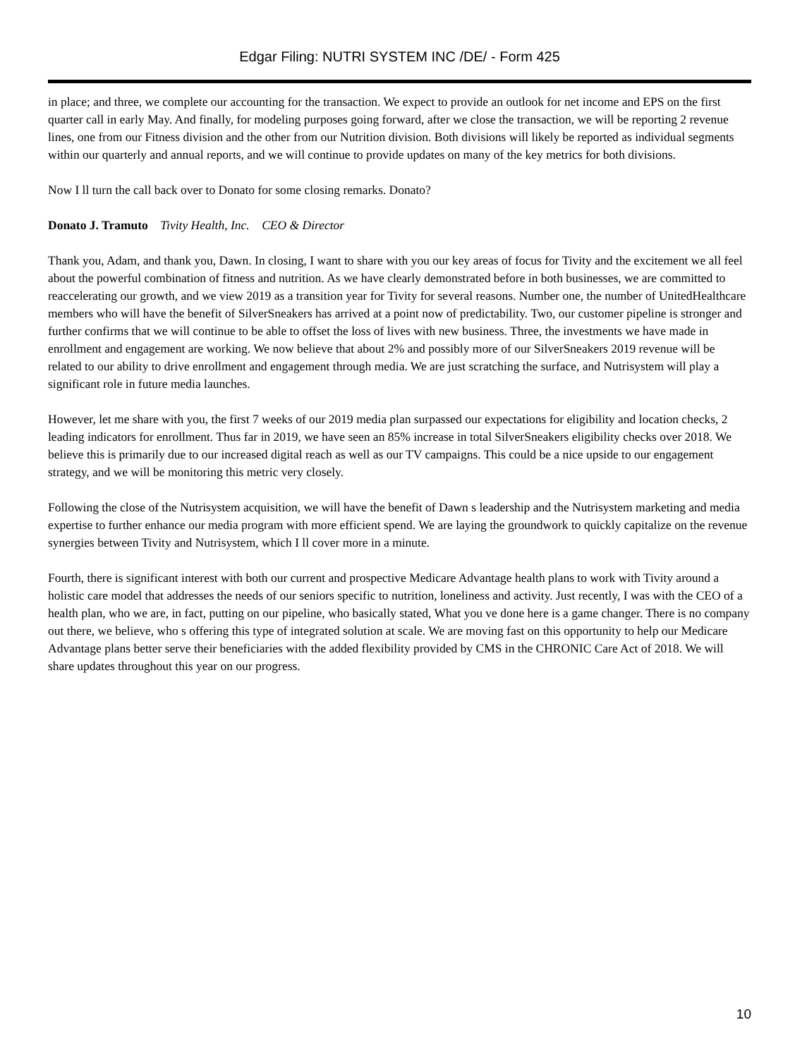Edgar Filing: NUTRI SYSTEM INC /DE/ - Form 425
in place; and three, we complete our accounting for the transaction. We expect to provide an outlook for net income and EPS on the first quarter call in early May. And finally, for modeling purposes going forward, after we close the transaction, we will be reporting 2 revenue lines, one from our Fitness division and the other from our Nutrition division. Both divisions will likely be reported as individual segments within our quarterly and annual reports, and we will continue to provide updates on many of the key metrics for both divisions.
Now I ll turn the call back over to Donato for some closing remarks. Donato?
Donato J. Tramuto Tivity Health, Inc. CEO & Director
Thank you, Adam, and thank you, Dawn. In closing, I want to share with you our key areas of focus for Tivity and the excitement we all feel about the powerful combination of fitness and nutrition. As we have clearly demonstrated before in both businesses, we are committed to reaccelerating our growth, and we view 2019 as a transition year for Tivity for several reasons. Number one, the number of UnitedHealthcare members who will have the benefit of SilverSneakers has arrived at a point now of predictability. Two, our customer pipeline is stronger and further confirms that we will continue to be able to offset the loss of lives with new business. Three, the investments we have made in enrollment and engagement are working. We now believe that about 2% and possibly more of our SilverSneakers 2019 revenue will be related to our ability to drive enrollment and engagement through media. We are just scratching the surface, and Nutrisystem will play a significant role in future media launches.
However, let me share with you, the first 7 weeks of our 2019 media plan surpassed our expectations for eligibility and location checks, 2 leading indicators for enrollment. Thus far in 2019, we have seen an 85% increase in total SilverSneakers eligibility checks over 2018. We believe this is primarily due to our increased digital reach as well as our TV campaigns. This could be a nice upside to our engagement strategy, and we will be monitoring this metric very closely.
Following the close of the Nutrisystem acquisition, we will have the benefit of Dawn s leadership and the Nutrisystem marketing and media expertise to further enhance our media program with more efficient spend. We are laying the groundwork to quickly capitalize on the revenue synergies between Tivity and Nutrisystem, which I ll cover more in a minute.
Fourth, there is significant interest with both our current and prospective Medicare Advantage health plans to work with Tivity around a holistic care model that addresses the needs of our seniors specific to nutrition, loneliness and activity. Just recently, I was with the CEO of a health plan, who we are, in fact, putting on our pipeline, who basically stated, What you ve done here is a game changer. There is no company out there, we believe, who s offering this type of integrated solution at scale. We are moving fast on this opportunity to help our Medicare Advantage plans better serve their beneficiaries with the added flexibility provided by CMS in the CHRONIC Care Act of 2018. We will share updates throughout this year on our progress.
10